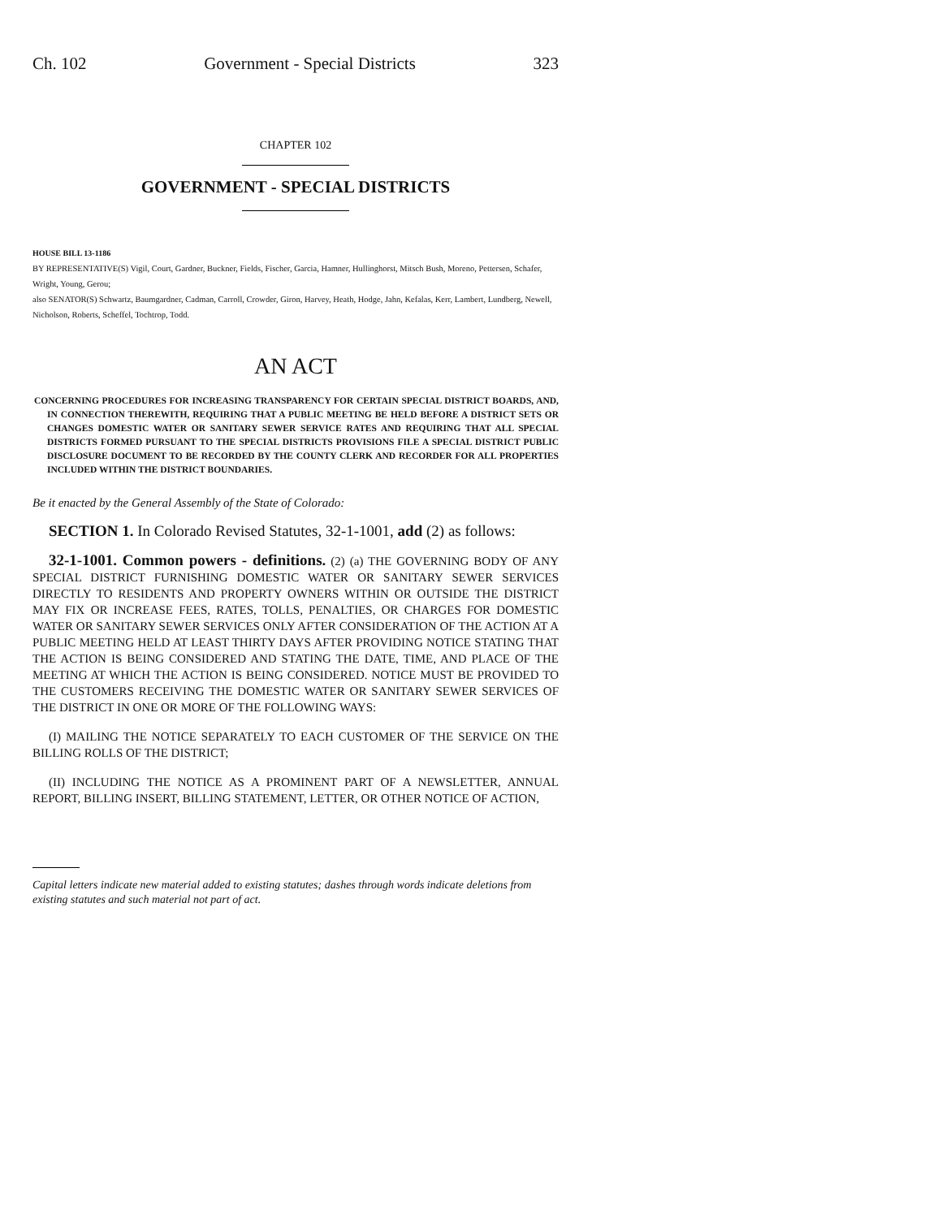Ch. 102 Government - Special Districts 323
CHAPTER 102
GOVERNMENT - SPECIAL DISTRICTS
HOUSE BILL 13-1186
BY REPRESENTATIVE(S) Vigil, Court, Gardner, Buckner, Fields, Fischer, Garcia, Hamner, Hullinghorst, Mitsch Bush, Moreno, Pettersen, Schafer, Wright, Young, Gerou;
also SENATOR(S) Schwartz, Baumgardner, Cadman, Carroll, Crowder, Giron, Harvey, Heath, Hodge, Jahn, Kefalas, Kerr, Lambert, Lundberg, Newell, Nicholson, Roberts, Scheffel, Tochtrop, Todd.
AN ACT
CONCERNING PROCEDURES FOR INCREASING TRANSPARENCY FOR CERTAIN SPECIAL DISTRICT BOARDS, AND, IN CONNECTION THEREWITH, REQUIRING THAT A PUBLIC MEETING BE HELD BEFORE A DISTRICT SETS OR CHANGES DOMESTIC WATER OR SANITARY SEWER SERVICE RATES AND REQUIRING THAT ALL SPECIAL DISTRICTS FORMED PURSUANT TO THE SPECIAL DISTRICTS PROVISIONS FILE A SPECIAL DISTRICT PUBLIC DISCLOSURE DOCUMENT TO BE RECORDED BY THE COUNTY CLERK AND RECORDER FOR ALL PROPERTIES INCLUDED WITHIN THE DISTRICT BOUNDARIES.
Be it enacted by the General Assembly of the State of Colorado:
SECTION 1. In Colorado Revised Statutes, 32-1-1001, add (2) as follows:
32-1-1001. Common powers - definitions. (2) (a) THE GOVERNING BODY OF ANY SPECIAL DISTRICT FURNISHING DOMESTIC WATER OR SANITARY SEWER SERVICES DIRECTLY TO RESIDENTS AND PROPERTY OWNERS WITHIN OR OUTSIDE THE DISTRICT MAY FIX OR INCREASE FEES, RATES, TOLLS, PENALTIES, OR CHARGES FOR DOMESTIC WATER OR SANITARY SEWER SERVICES ONLY AFTER CONSIDERATION OF THE ACTION AT A PUBLIC MEETING HELD AT LEAST THIRTY DAYS AFTER PROVIDING NOTICE STATING THAT THE ACTION IS BEING CONSIDERED AND STATING THE DATE, TIME, AND PLACE OF THE MEETING AT WHICH THE ACTION IS BEING CONSIDERED. NOTICE MUST BE PROVIDED TO THE CUSTOMERS RECEIVING THE DOMESTIC WATER OR SANITARY SEWER SERVICES OF THE DISTRICT IN ONE OR MORE OF THE FOLLOWING WAYS:
(I) MAILING THE NOTICE SEPARATELY TO EACH CUSTOMER OF THE SERVICE ON THE BILLING ROLLS OF THE DISTRICT;
(II) INCLUDING THE NOTICE AS A PROMINENT PART OF A NEWSLETTER, ANNUAL REPORT, BILLING INSERT, BILLING STATEMENT, LETTER, OR OTHER NOTICE OF ACTION,
Capital letters indicate new material added to existing statutes; dashes through words indicate deletions from existing statutes and such material not part of act.